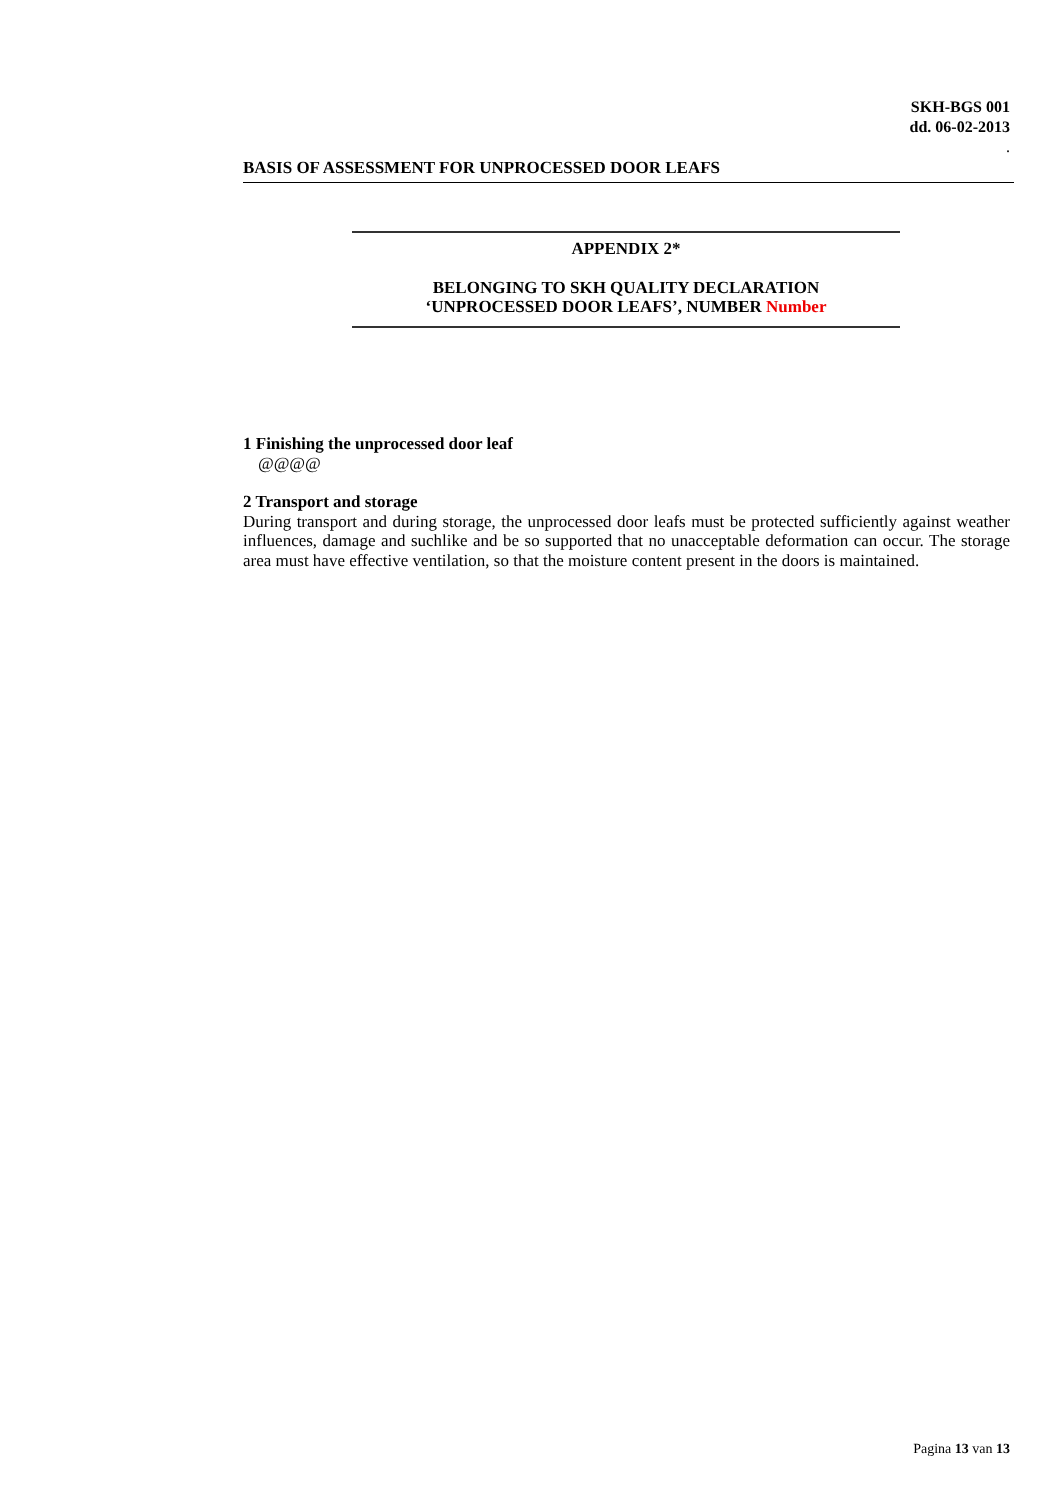SKH-BGS 001
dd. 06-02-2013
.
BASIS OF ASSESSMENT FOR UNPROCESSED DOOR LEAFS
APPENDIX 2*
BELONGING TO SKH QUALITY DECLARATION
‘UNPROCESSED DOOR LEAFS’, NUMBER Number
1 Finishing the unprocessed door leaf
@@@@
2 Transport and storage
During transport and during storage, the unprocessed door leafs must be protected sufficiently against weather influences, damage and suchlike and be so supported that no unacceptable deformation can occur. The storage area must have effective ventilation, so that the moisture content present in the doors is maintained.
Pagina 13 van 13